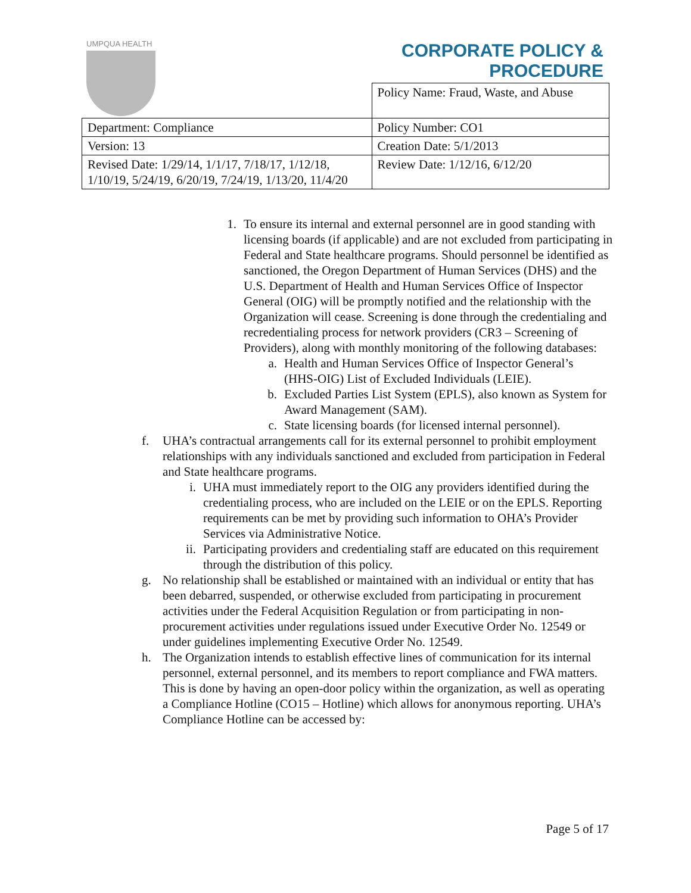UMPQUA HEALTH
CORPORATE POLICY &
PROCEDURE
| | Policy Name: Fraud, Waste, and Abuse |
| Department: Compliance | Policy Number: CO1 |
| Version: 13 | Creation Date: 5/1/2013 |
| Revised Date: 1/29/14, 1/1/17, 7/18/17, 1/12/18, 1/10/19, 5/24/19, 6/20/19, 7/24/19, 1/13/20, 11/4/20 | Review Date: 1/12/16, 6/12/20 |
1. To ensure its internal and external personnel are in good standing with licensing boards (if applicable) and are not excluded from participating in Federal and State healthcare programs. Should personnel be identified as sanctioned, the Oregon Department of Human Services (DHS) and the U.S. Department of Health and Human Services Office of Inspector General (OIG) will be promptly notified and the relationship with the Organization will cease. Screening is done through the credentialing and recredentialing process for network providers (CR3 – Screening of Providers), along with monthly monitoring of the following databases:
a. Health and Human Services Office of Inspector General’s (HHS-OIG) List of Excluded Individuals (LEIE).
b. Excluded Parties List System (EPLS), also known as System for Award Management (SAM).
c. State licensing boards (for licensed internal personnel).
f. UHA’s contractual arrangements call for its external personnel to prohibit employment relationships with any individuals sanctioned and excluded from participation in Federal and State healthcare programs.
i. UHA must immediately report to the OIG any providers identified during the credentialing process, who are included on the LEIE or on the EPLS. Reporting requirements can be met by providing such information to OHA’s Provider Services via Administrative Notice.
ii. Participating providers and credentialing staff are educated on this requirement through the distribution of this policy.
g. No relationship shall be established or maintained with an individual or entity that has been debarred, suspended, or otherwise excluded from participating in procurement activities under the Federal Acquisition Regulation or from participating in non-procurement activities under regulations issued under Executive Order No. 12549 or under guidelines implementing Executive Order No. 12549.
h. The Organization intends to establish effective lines of communication for its internal personnel, external personnel, and its members to report compliance and FWA matters. This is done by having an open-door policy within the organization, as well as operating a Compliance Hotline (CO15 – Hotline) which allows for anonymous reporting. UHA’s Compliance Hotline can be accessed by:
Page 5 of 17